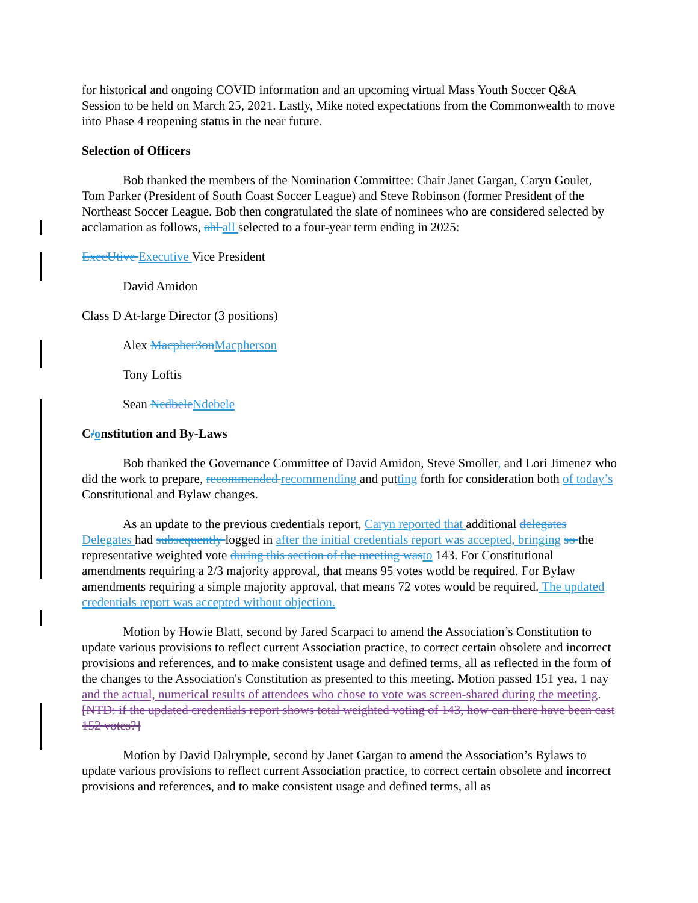for historical and ongoing COVID information and an upcoming virtual Mass Youth Soccer Q&A Session to be held on March 25, 2021. Lastly, Mike noted expectations from the Commonwealth to move into Phase 4 reopening status in the near future.
Selection of Officers
Bob thanked the members of the Nomination Committee: Chair Janet Gargan, Caryn Goulet, Tom Parker (President of South Coast Soccer League) and Steve Robinson (former President of the Northeast Soccer League. Bob then congratulated the slate of nominees who are considered selected by acclamation as follows, ahl all selected to a four-year term ending in 2025:
ExecUtive Executive Vice President
David Amidon
Class D At-large Director (3 positions)
Alex Macpher3on Macpherson
Tony Loftis
Sean Nedbele Ndebele
C/onstitution and By-Laws
Bob thanked the Governance Committee of David Amidon, Steve Smoller, and Lori Jimenez who did the work to prepare, recommended recommending and putting forth for consideration both of today’s Constitutional and Bylaw changes.
As an update to the previous credentials report, Caryn reported that additional delegates Delegates had subsequently logged in after the initial credentials report was accepted, bringing so the representative weighted vote during this section of the meeting was to 143. For Constitutional amendments requiring a 2/3 majority approval, that means 95 votes wotld be required. For Bylaw amendments requiring a simple majority approval, that means 72 votes would be required. The updated credentials report was accepted without objection.
Motion by Howie Blatt, second by Jared Scarpaci to amend the Association’s Constitution to update various provisions to reflect current Association practice, to correct certain obsolete and incorrect provisions and references, and to make consistent usage and defined terms, all as reflected in the form of the changes to the Association's Constitution as presented to this meeting. Motion passed 151 yea, 1 nay and the actual, numerical results of attendees who chose to vote was screen-shared during the meeting. [NTD: if the updated credentials report shows total weighted voting of 143, how can there have been cast 152 votes?]
Motion by David Dalrymple, second by Janet Gargan to amend the Association’s Bylaws to update various provisions to reflect current Association practice, to correct certain obsolete and incorrect provisions and references, and to make consistent usage and defined terms, all as